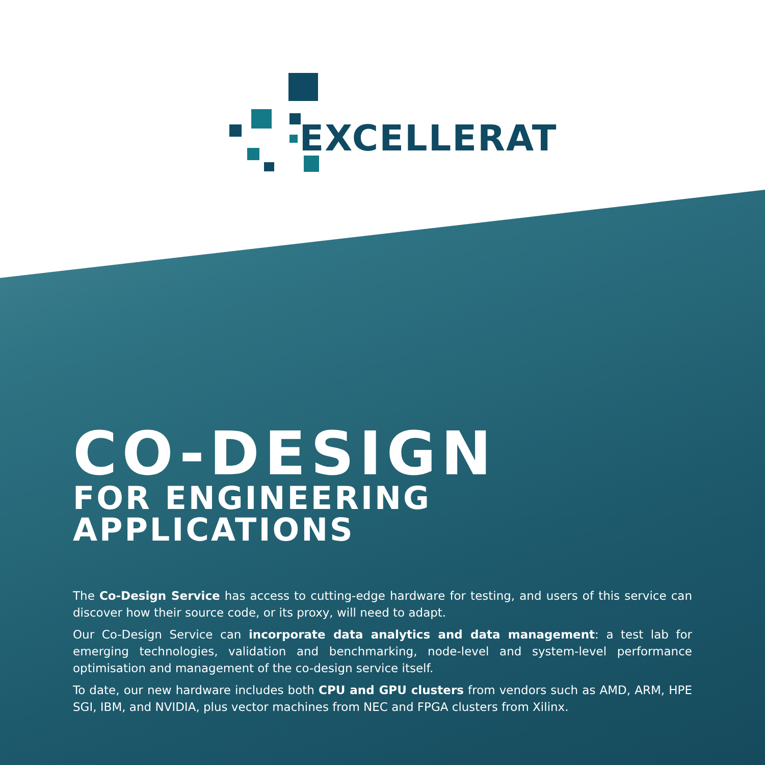EXCELLERAT
CO-DESIGN
FOR ENGINEERING APPLICATIONS
The Co-Design Service has access to cutting-edge hardware for testing, and users of this service can discover how their source code, or its proxy, will need to adapt.
Our Co-Design Service can incorporate data analytics and data management: a test lab for emerging technologies, validation and benchmarking, node-level and system-level performance optimisation and management of the co-design service itself.
To date, our new hardware includes both CPU and GPU clusters from vendors such as AMD, ARM, HPE SGI, IBM, and NVIDIA, plus vector machines from NEC and FPGA clusters from Xilinx.